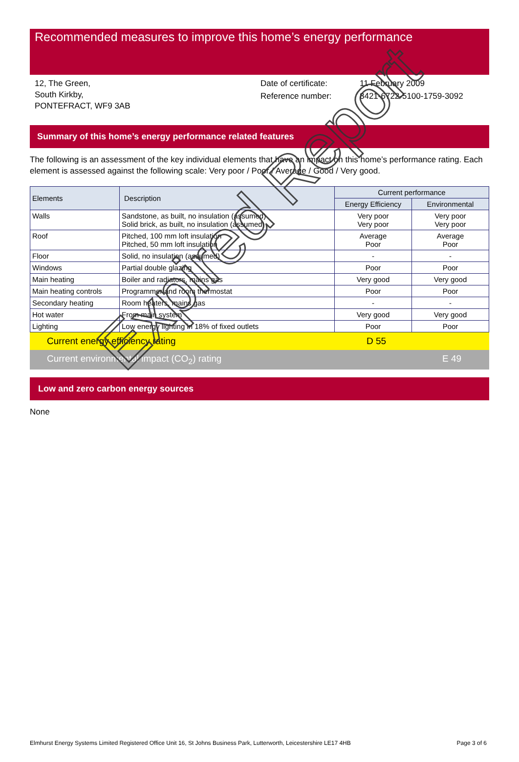Recommended measures to improve this home’s energy performance
12, The Green,
South Kirkby,
PONTEFRACT, WF9 3AB
Date of certificate:
Reference number:
11 February 2009
8421-6722-5100-1759-3092
Summary of this home’s energy performance related features
The following is an assessment of the key individual elements that have an impact on this home’s performance rating. Each element is assessed against the following scale: Very poor / Poor / Average / Good / Very good.
| Elements | Description | Current performance | |
| --- | --- | --- | --- |
| | | Energy Efficiency | Environmental |
| Walls | Sandstone, as built, no insulation (assumed) Solid brick, as built, no insulation (assumed) | Very poor Very poor | Very poor Very poor |
| Roof | Pitched, 100 mm loft insulation Pitched, 50 mm loft insulation | Average Poor | Average Poor |
| Floor | Solid, no insulation (assumed) | - | - |
| Windows | Partial double glazing | Poor | Poor |
| Main heating | Boiler and radiators, mains gas | Very good | Very good |
| Main heating controls | Programmer and room thermostat | Poor | Poor |
| Secondary heating | Room heaters, mains gas | - | - |
| Hot water | From main system | Very good | Very good |
| Lighting | Low energy lighting in 18% of fixed outlets | Poor | Poor |
Current energy efficiency rating D 55
Current environmental impact (CO<sub>2</sub>) rating E 49
Low and zero carbon energy sources
None
Expired Report
Elmhurst Energy Systems Limited Registered Office Unit 16, St Johns Business Park, Lutterworth, Leicestershire LE17 4HB Page 3 of 6